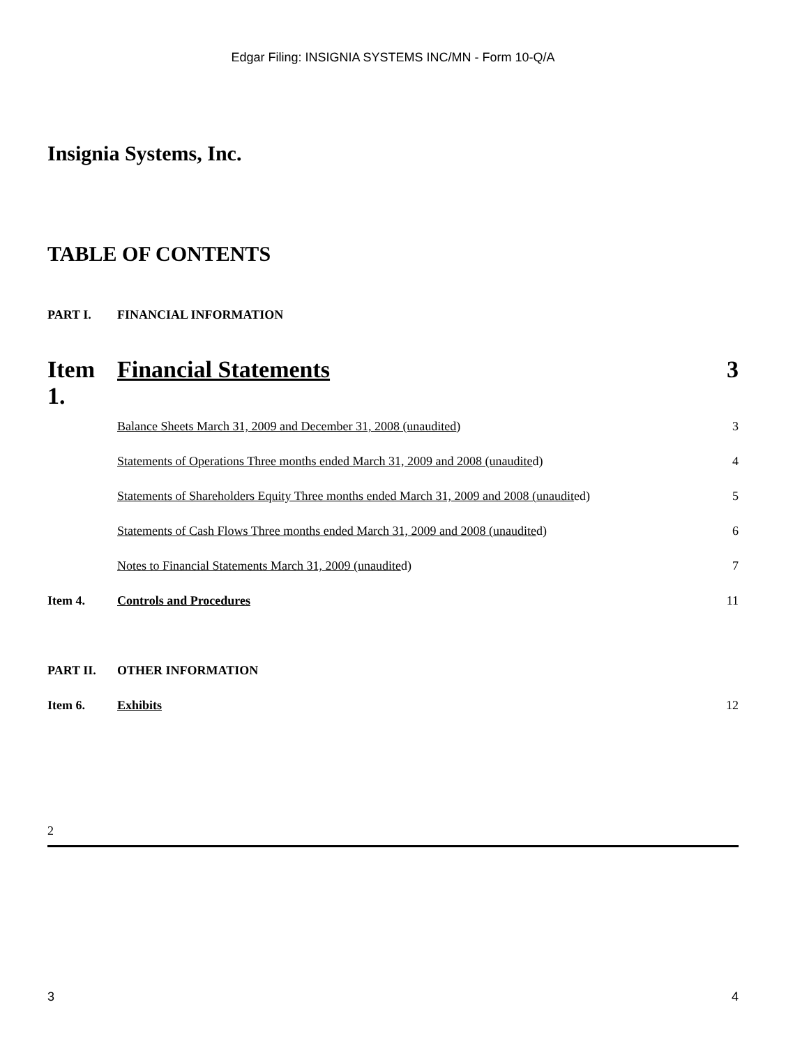Edgar Filing: INSIGNIA SYSTEMS INC/MN - Form 10-Q/A
Insignia Systems, Inc.
TABLE OF CONTENTS
| PART I. | FINANCIAL INFORMATION | |
| Item 1. | Financial Statements | 3 |
| | Balance Sheets March 31, 2009 and December 31, 2008 (unaudited ) | 3 |
| | Statements of Operations Three months ended March 31, 2009 and 2008 (unaudite d) | 4 |
| | Statements of Shareholders Equity Three months ended March 31, 2009 and 2008 (unaudit ed) | 5 |
| | Statements of Cash Flows Three months ended March 31, 2009 and 2008 (unaudite d) | 6 |
| | Notes to Financial Statements March 31, 2009 (unaudite d) | 7 |
| Item 4. | Controls and Procedures | 11 |
| PART II. | OTHER INFORMATION | |
| Item 6. | Exhibits | 12 |
2
3 4